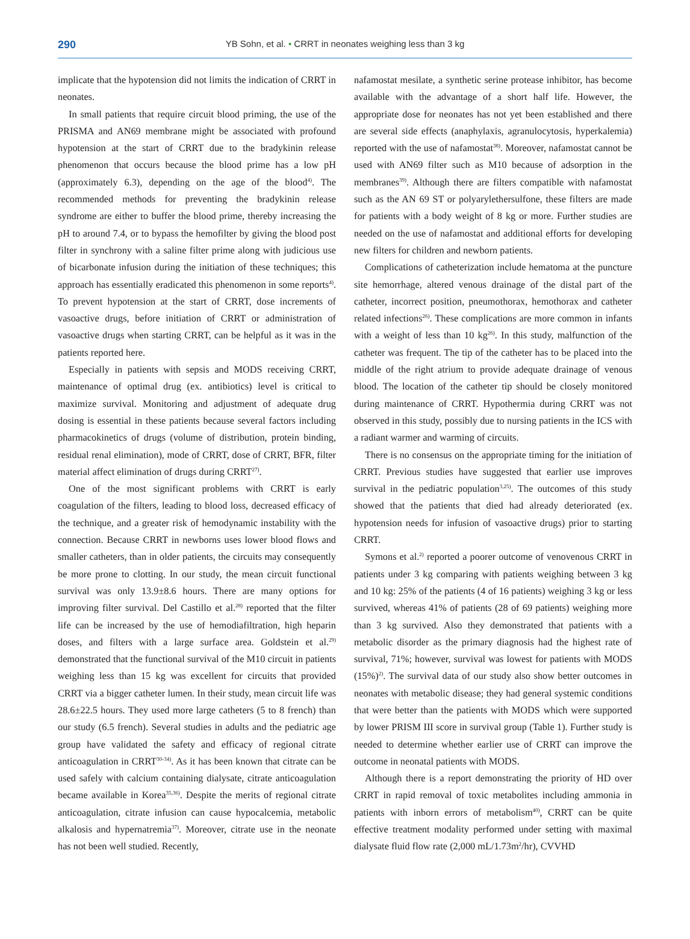290
YB Sohn, et al. • CRRT in neonates weighing less than 3 kg
implicate that the hypotension did not limits the indication of CRRT in neonates.
In small patients that require circuit blood priming, the use of the PRISMA and AN69 membrane might be associated with profound hypotension at the start of CRRT due to the bradykinin release phenomenon that occurs because the blood prime has a low pH (approximately 6.3), depending on the age of the blood<sup>4)</sup>. The recommended methods for preventing the bradykinin release syndrome are either to buffer the blood prime, thereby increasing the pH to around 7.4, or to bypass the hemofilter by giving the blood post filter in synchrony with a saline filter prime along with judicious use of bicarbonate infusion during the initiation of these techniques; this approach has essentially eradicated this phenomenon in some reports<sup>4)</sup>. To prevent hypotension at the start of CRRT, dose increments of vasoactive drugs, before initiation of CRRT or administration of vasoactive drugs when starting CRRT, can be helpful as it was in the patients reported here.
Especially in patients with sepsis and MODS receiving CRRT, maintenance of optimal drug (ex. antibiotics) level is critical to maximize survival. Monitoring and adjustment of adequate drug dosing is essential in these patients because several factors including pharmacokinetics of drugs (volume of distribution, protein binding, residual renal elimination), mode of CRRT, dose of CRRT, BFR, filter material affect elimination of drugs during CRRT<sup>27)</sup>.
One of the most significant problems with CRRT is early coagulation of the filters, leading to blood loss, decreased efficacy of the technique, and a greater risk of hemodynamic instability with the connection. Because CRRT in newborns uses lower blood flows and smaller catheters, than in older patients, the circuits may consequently be more prone to clotting. In our study, the mean circuit functional survival was only 13.9±8.6 hours. There are many options for improving filter survival. Del Castillo et al.<sup>28)</sup> reported that the filter life can be increased by the use of hemodiafiltration, high heparin doses, and filters with a large surface area. Goldstein et al.<sup>29)</sup> demonstrated that the functional survival of the M10 circuit in patients weighing less than 15 kg was excellent for circuits that provided CRRT via a bigger catheter lumen. In their study, mean circuit life was 28.6±22.5 hours. They used more large catheters (5 to 8 french) than our study (6.5 french). Several studies in adults and the pediatric age group have validated the safety and efficacy of regional citrate anticoagulation in CRRT<sup>30-34)</sup>. As it has been known that citrate can be used safely with calcium containing dialysate, citrate anticoagulation became available in Korea<sup>35,36)</sup>. Despite the merits of regional citrate anticoagulation, citrate infusion can cause hypocalcemia, metabolic alkalosis and hypernatremia<sup>37)</sup>. Moreover, citrate use in the neonate has not been well studied. Recently,
nafamostat mesilate, a synthetic serine protease inhibitor, has become available with the advantage of a short half life. However, the appropriate dose for neonates has not yet been established and there are several side effects (anaphylaxis, agranulocytosis, hyperkalemia) reported with the use of nafamostat<sup>38)</sup>. Moreover, nafamostat cannot be used with AN69 filter such as M10 because of adsorption in the membranes<sup>39)</sup>. Although there are filters compatible with nafamostat such as the AN 69 ST or polyarylethersulfone, these filters are made for patients with a body weight of 8 kg or more. Further studies are needed on the use of nafamostat and additional efforts for developing new filters for children and newborn patients.
Complications of catheterization include hematoma at the puncture site hemorrhage, altered venous drainage of the distal part of the catheter, incorrect position, pneumothorax, hemothorax and catheter related infections<sup>26)</sup>. These complications are more common in infants with a weight of less than 10 kg<sup>26)</sup>. In this study, malfunction of the catheter was frequent. The tip of the catheter has to be placed into the middle of the right atrium to provide adequate drainage of venous blood. The location of the catheter tip should be closely monitored during maintenance of CRRT. Hypothermia during CRRT was not observed in this study, possibly due to nursing patients in the ICS with a radiant warmer and warming of circuits.
There is no consensus on the appropriate timing for the initiation of CRRT. Previous studies have suggested that earlier use improves survival in the pediatric population<sup>3,25)</sup>. The outcomes of this study showed that the patients that died had already deteriorated (ex. hypotension needs for infusion of vasoactive drugs) prior to starting CRRT.
Symons et al.<sup>2)</sup> reported a poorer outcome of venovenous CRRT in patients under 3 kg comparing with patients weighing between 3 kg and 10 kg: 25% of the patients (4 of 16 patients) weighing 3 kg or less survived, whereas 41% of patients (28 of 69 patients) weighing more than 3 kg survived. Also they demonstrated that patients with a metabolic disorder as the primary diagnosis had the highest rate of survival, 71%; however, survival was lowest for patients with MODS (15%)<sup>2)</sup>. The survival data of our study also show better outcomes in neonates with metabolic disease; they had general systemic conditions that were better than the patients with MODS which were supported by lower PRISM III score in survival group (Table 1). Further study is needed to determine whether earlier use of CRRT can improve the outcome in neonatal patients with MODS.
Although there is a report demonstrating the priority of HD over CRRT in rapid removal of toxic metabolites including ammonia in patients with inborn errors of metabolism<sup>40)</sup>, CRRT can be quite effective treatment modality performed under setting with maximal dialysate fluid flow rate (2,000 mL/1.73m<sup>2</sup>/hr), CVVHD